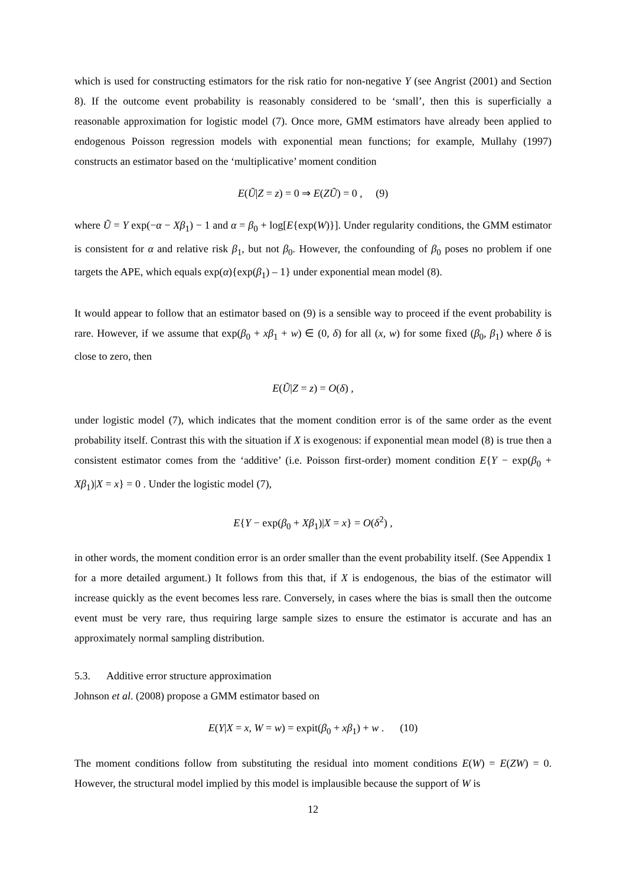which is used for constructing estimators for the risk ratio for non-negative Y (see Angrist (2001) and Section 8). If the outcome event probability is reasonably considered to be ‘small’, then this is superficially a reasonable approximation for logistic model (7). Once more, GMM estimators have already been applied to endogenous Poisson regression models with exponential mean functions; for example, Mullahy (1997) constructs an estimator based on the ‘multiplicative’ moment condition
E(Ũ|Z = z) = 0 ⇒ E(ZŨ) = 0 , (9)
where Ũ = Y exp(−α − Xβ<sub>1</sub>) − 1 and α = β<sub>0</sub> + log[E{exp(W)}]. Under regularity conditions, the GMM estimator is consistent for α and relative risk β<sub>1</sub>, but not β<sub>0</sub>. However, the confounding of β<sub>0</sub> poses no problem if one targets the APE, which equals exp(α){exp(β<sub>1</sub>) – 1} under exponential mean model (8).
It would appear to follow that an estimator based on (9) is a sensible way to proceed if the event probability is rare. However, if we assume that exp(β<sub>0</sub> + xβ<sub>1</sub> + w) ∈ (0, δ) for all (x, w) for some fixed (β<sub>0</sub>, β<sub>1</sub>) where δ is close to zero, then
E(Ũ|Z = z) = O(δ) ,
under logistic model (7), which indicates that the moment condition error is of the same order as the event probability itself. Contrast this with the situation if X is exogenous: if exponential mean model (8) is true then a consistent estimator comes from the ‘additive’ (i.e. Poisson first-order) moment condition E{Y − exp(β<sub>0</sub> + Xβ<sub>1</sub>)|X = x} = 0 . Under the logistic model (7),
E{Y − exp(β<sub>0</sub> + Xβ<sub>1</sub>)|X = x} = O(δ<sup>2</sup>) ,
in other words, the moment condition error is an order smaller than the event probability itself. (See Appendix 1 for a more detailed argument.) It follows from this that, if X is endogenous, the bias of the estimator will increase quickly as the event becomes less rare. Conversely, in cases where the bias is small then the outcome event must be very rare, thus requiring large sample sizes to ensure the estimator is accurate and has an approximately normal sampling distribution.
5.3. Additive error structure approximation
Johnson et al. (2008) propose a GMM estimator based on
E(Y|X = x, W = w) = expit(β<sub>0</sub> + xβ<sub>1</sub>) + w . (10)
The moment conditions follow from substituting the residual into moment conditions E(W) = E(ZW) = 0. However, the structural model implied by this model is implausible because the support of W is
12